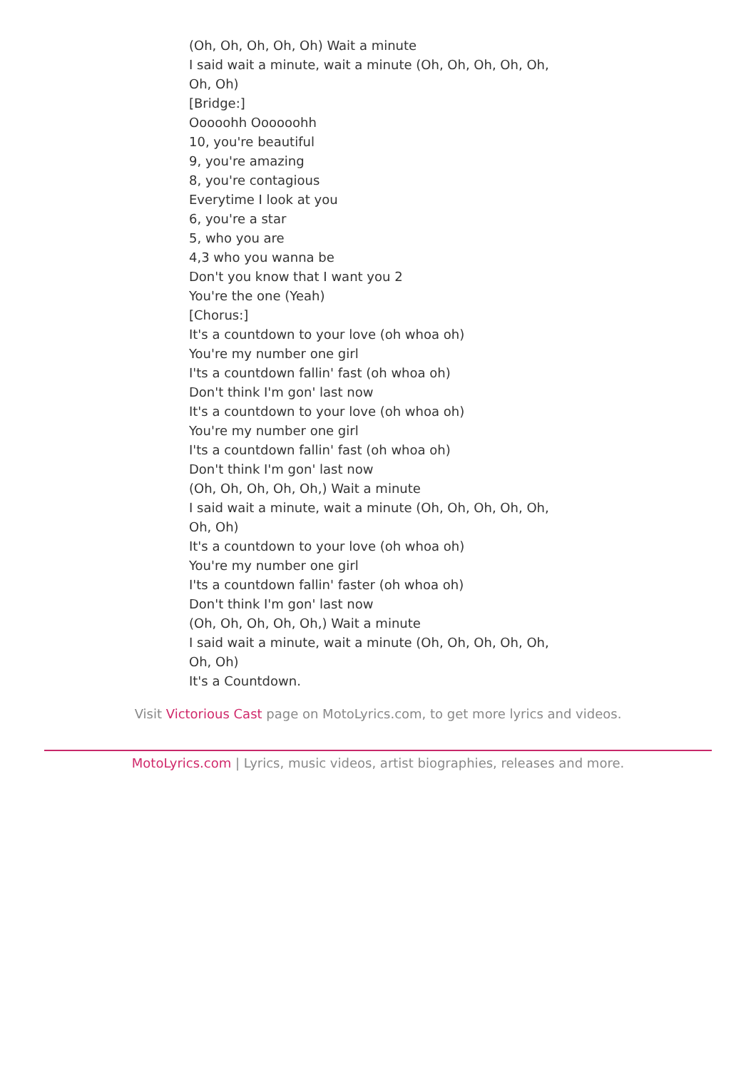(Oh, Oh, Oh, Oh, Oh) Wait a minute
I said wait a minute, wait a minute (Oh, Oh, Oh, Oh, Oh, Oh, Oh)
[Bridge:]
Ooooohh Oooooohh
10, you're beautiful
9, you're amazing
8, you're contagious
Everytime I look at you
6, you're a star
5, who you are
4,3 who you wanna be
Don't you know that I want you 2
You're the one (Yeah)
[Chorus:]
It's a countdown to your love (oh whoa oh)
You're my number one girl
I'ts a countdown fallin' fast (oh whoa oh)
Don't think I'm gon' last now
It's a countdown to your love (oh whoa oh)
You're my number one girl
I'ts a countdown fallin' fast (oh whoa oh)
Don't think I'm gon' last now
(Oh, Oh, Oh, Oh, Oh,) Wait a minute
I said wait a minute, wait a minute (Oh, Oh, Oh, Oh, Oh, Oh, Oh)
It's a countdown to your love (oh whoa oh)
You're my number one girl
I'ts a countdown fallin' faster (oh whoa oh)
Don't think I'm gon' last now
(Oh, Oh, Oh, Oh, Oh,) Wait a minute
I said wait a minute, wait a minute (Oh, Oh, Oh, Oh, Oh, Oh, Oh)
It's a Countdown.
Visit Victorious Cast page on MotoLyrics.com, to get more lyrics and videos.
MotoLyrics.com | Lyrics, music videos, artist biographies, releases and more.